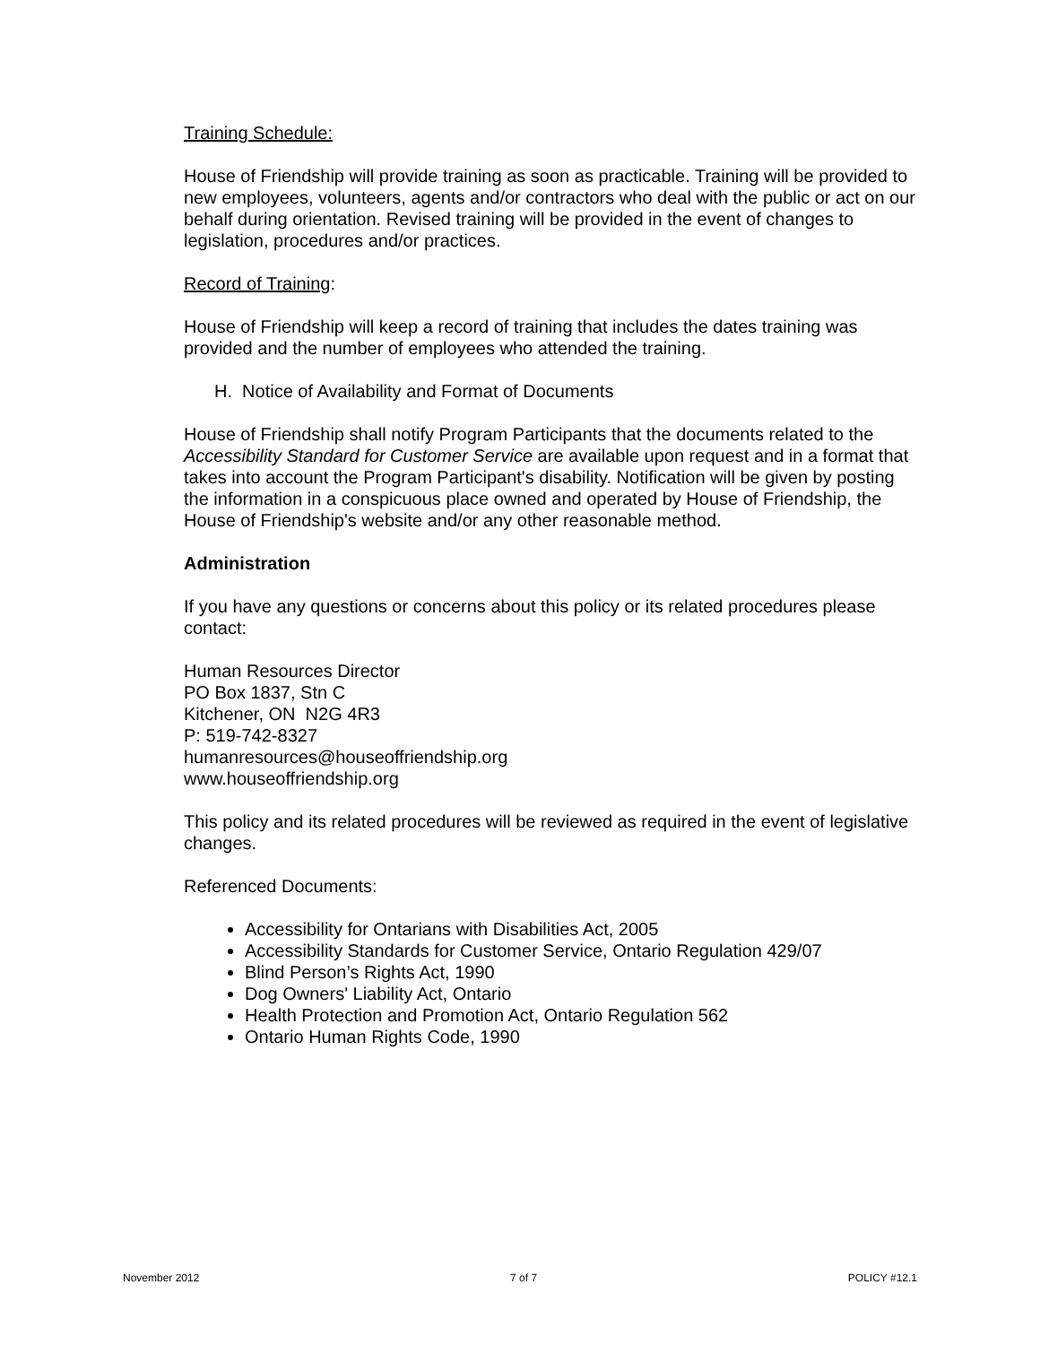Training Schedule:
House of Friendship will provide training as soon as practicable. Training will be provided to new employees, volunteers, agents and/or contractors who deal with the public or act on our behalf during orientation. Revised training will be provided in the event of changes to legislation, procedures and/or practices.
Record of Training:
House of Friendship will keep a record of training that includes the dates training was provided and the number of employees who attended the training.
H. Notice of Availability and Format of Documents
House of Friendship shall notify Program Participants that the documents related to the Accessibility Standard for Customer Service are available upon request and in a format that takes into account the Program Participant's disability. Notification will be given by posting the information in a conspicuous place owned and operated by House of Friendship, the House of Friendship's website and/or any other reasonable method.
Administration
If you have any questions or concerns about this policy or its related procedures please contact:
Human Resources Director
PO Box 1837, Stn C
Kitchener, ON N2G 4R3
P: 519-742-8327
humanresources@houseoffriendship.org
www.houseoffriendship.org
This policy and its related procedures will be reviewed as required in the event of legislative changes.
Referenced Documents:
Accessibility for Ontarians with Disabilities Act, 2005
Accessibility Standards for Customer Service, Ontario Regulation 429/07
Blind Person’s Rights Act, 1990
Dog Owners' Liability Act, Ontario
Health Protection and Promotion Act, Ontario Regulation 562
Ontario Human Rights Code, 1990
November 2012 7 of 7 POLICY #12.1